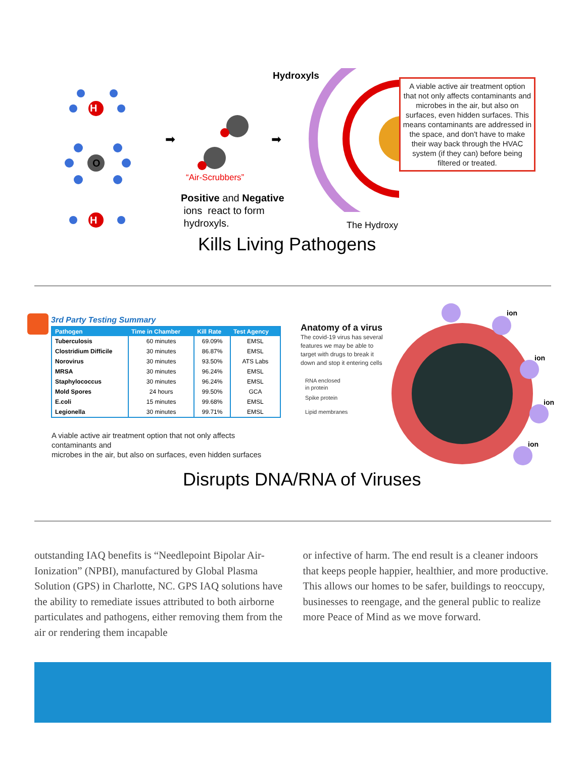H
O
H
➡ ➡
“Air-Scrubbers”
Positive and Negative
ions react to form
hydroxyls.
Hydroxyls
The Hydroxy
A viable active air treatment option that not only affects contaminants and microbes in the air, but also on surfaces, even hidden surfaces. This means contaminants are addressed in the space, and don't have to make their way back through the HVAC system (if they can) before being filtered or treated.
Kills Living Pathogens
3rd Party Testing Summary
| Pathogen | Time in Chamber | Kill Rate | Test Agency |
| --- | --- | --- | --- |
| Tuberculosis | 60 minutes | 69.09% | EMSL |
| Clostridium Difficile | 30 minutes | 86.87% | EMSL |
| Norovirus | 30 minutes | 93.50% | ATS Labs |
| MRSA | 30 minutes | 96.24% | EMSL |
| Staphylococcus | 30 minutes | 96.24% | EMSL |
| Mold Spores | 24 hours | 99.50% | GCA |
| E.coli | 15 minutes | 99.68% | EMSL |
| Legionella | 30 minutes | 99.71% | EMSL |
A viable active air treatment option that not only affects
contaminants and
microbes in the air, but also on surfaces, even hidden surfaces
Anatomy of a virus
The covid-19 virus has several
features we may be able to
target with drugs to break it
down and stop it entering cells
RNA enclosed
in protein
Spike protein
Lipid membranes
ion
ion
ion
ion
Disrupts DNA/RNA of Viruses
outstanding IAQ benefits is “Needlepoint Bipolar Air-Ionization” (NPBI), manufactured by Global Plasma Solution (GPS) in Charlotte, NC. GPS IAQ solutions have the ability to remediate issues attributed to both airborne particulates and pathogens, either removing them from the air or rendering them incapable
or infective of harm. The end result is a cleaner indoors that keeps people happier, healthier, and more productive. This allows our homes to be safer, buildings to reoccupy, businesses to reengage, and the general public to realize more Peace of Mind as we move forward.